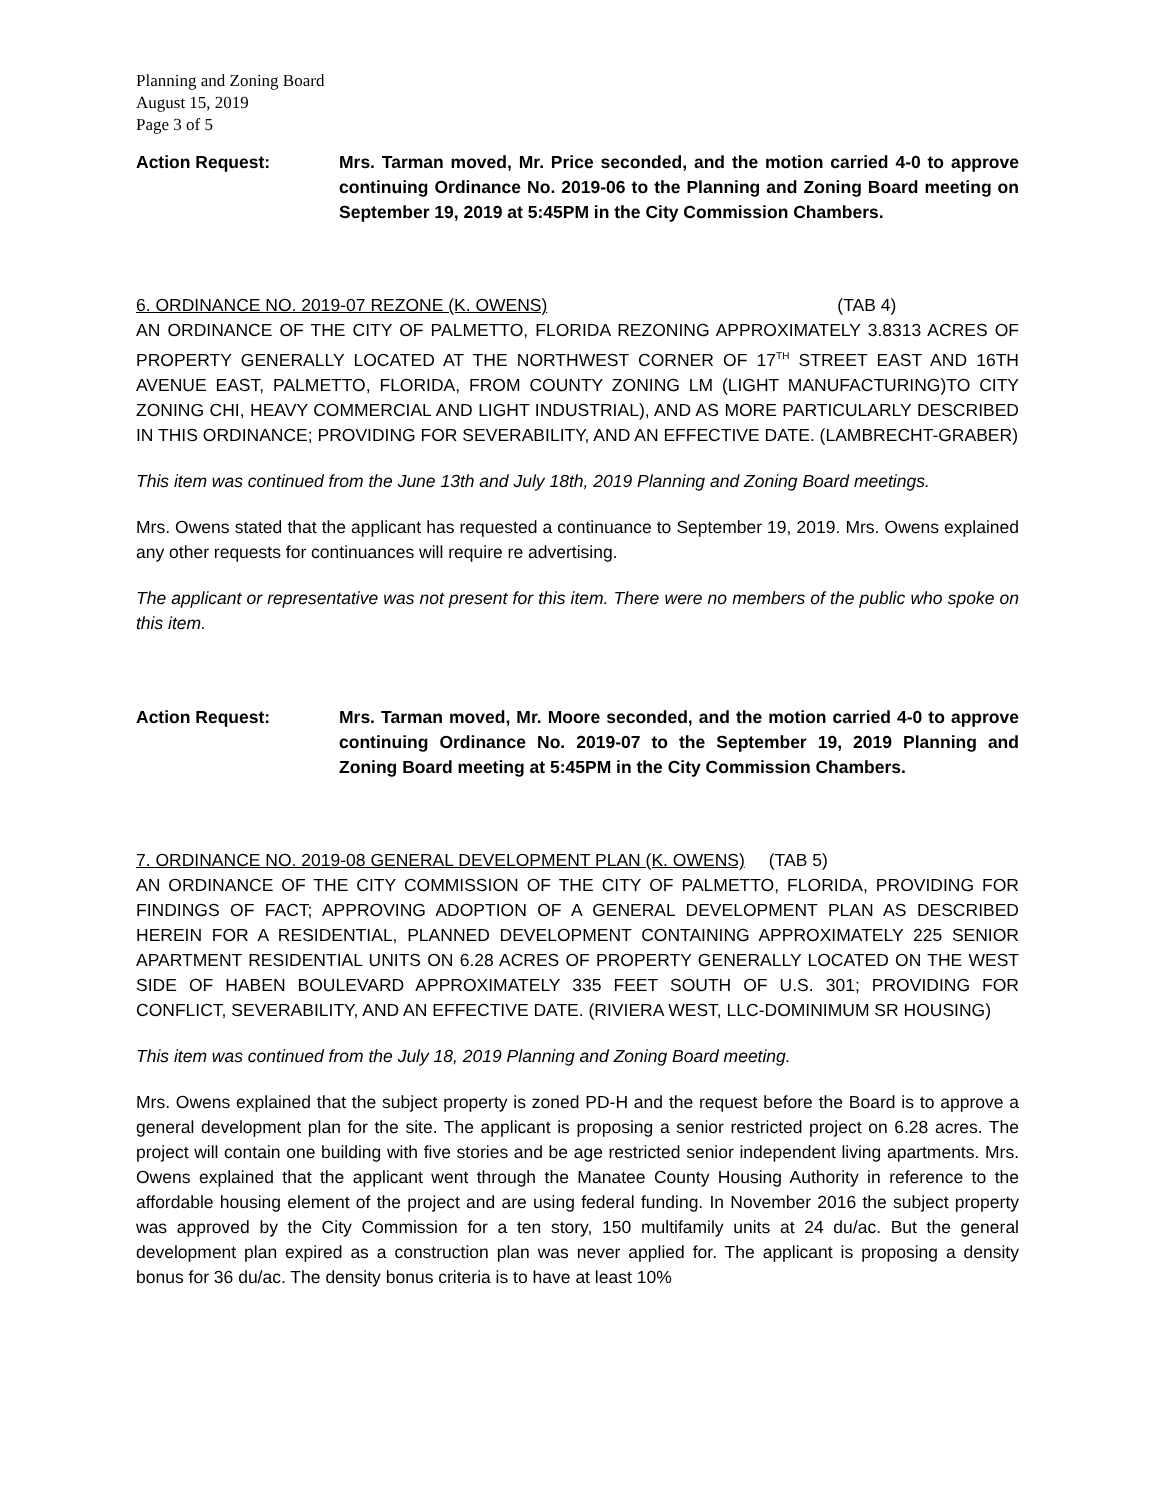Planning and Zoning Board
August 15, 2019
Page 3 of 5
Action Request: Mrs. Tarman moved, Mr. Price seconded, and the motion carried 4-0 to approve continuing Ordinance No. 2019-06 to the Planning and Zoning Board meeting on September 19, 2019 at 5:45PM in the City Commission Chambers.
6. ORDINANCE NO. 2019-07 REZONE (K. OWENS) (TAB 4)
AN ORDINANCE OF THE CITY OF PALMETTO, FLORIDA REZONING APPROXIMATELY 3.8313 ACRES OF PROPERTY GENERALLY LOCATED AT THE NORTHWEST CORNER OF 17<sup>TH</sup> STREET EAST AND 16TH AVENUE EAST, PALMETTO, FLORIDA, FROM COUNTY ZONING LM (LIGHT MANUFACTURING)TO CITY ZONING CHI, HEAVY COMMERCIAL AND LIGHT INDUSTRIAL), AND AS MORE PARTICULARLY DESCRIBED IN THIS ORDINANCE; PROVIDING FOR SEVERABILITY, AND AN EFFECTIVE DATE. (LAMBRECHT-GRABER)
This item was continued from the June 13th and July 18th, 2019 Planning and Zoning Board meetings.
Mrs. Owens stated that the applicant has requested a continuance to September 19, 2019. Mrs. Owens explained any other requests for continuances will require re advertising.
The applicant or representative was not present for this item. There were no members of the public who spoke on this item.
Action Request: Mrs. Tarman moved, Mr. Moore seconded, and the motion carried 4-0 to approve continuing Ordinance No. 2019-07 to the September 19, 2019 Planning and Zoning Board meeting at 5:45PM in the City Commission Chambers.
7. ORDINANCE NO. 2019-08 GENERAL DEVELOPMENT PLAN (K. OWENS) (TAB 5)
AN ORDINANCE OF THE CITY COMMISSION OF THE CITY OF PALMETTO, FLORIDA, PROVIDING FOR FINDINGS OF FACT; APPROVING ADOPTION OF A GENERAL DEVELOPMENT PLAN AS DESCRIBED HEREIN FOR A RESIDENTIAL, PLANNED DEVELOPMENT CONTAINING APPROXIMATELY 225 SENIOR APARTMENT RESIDENTIAL UNITS ON 6.28 ACRES OF PROPERTY GENERALLY LOCATED ON THE WEST SIDE OF HABEN BOULEVARD APPROXIMATELY 335 FEET SOUTH OF U.S. 301; PROVIDING FOR CONFLICT, SEVERABILITY, AND AN EFFECTIVE DATE. (RIVIERA WEST, LLC-DOMINIMUM SR HOUSING)
This item was continued from the July 18, 2019 Planning and Zoning Board meeting.
Mrs. Owens explained that the subject property is zoned PD-H and the request before the Board is to approve a general development plan for the site. The applicant is proposing a senior restricted project on 6.28 acres. The project will contain one building with five stories and be age restricted senior independent living apartments. Mrs. Owens explained that the applicant went through the Manatee County Housing Authority in reference to the affordable housing element of the project and are using federal funding. In November 2016 the subject property was approved by the City Commission for a ten story, 150 multifamily units at 24 du/ac. But the general development plan expired as a construction plan was never applied for. The applicant is proposing a density bonus for 36 du/ac. The density bonus criteria is to have at least 10%